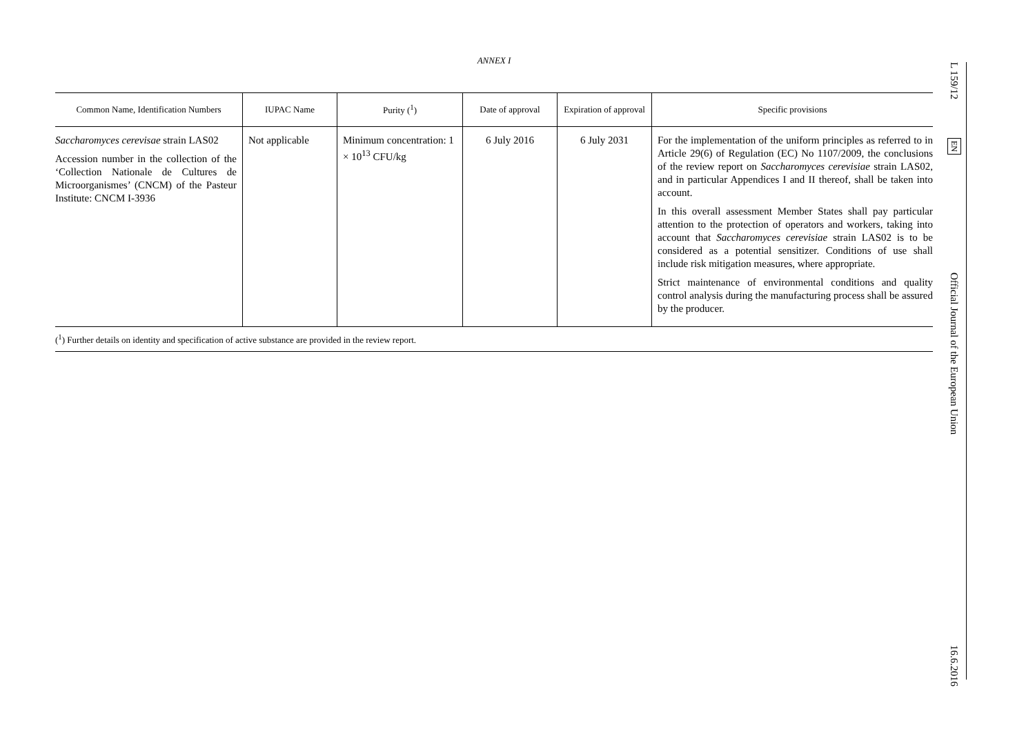ANNEX I
| Common Name, Identification Numbers | IUPAC Name | Purity (<sup>1</sup>) | Date of approval | Expiration of approval | Specific provisions |
| --- | --- | --- | --- | --- | --- |
| Saccharomyces cerevisae strain LAS02 Accession number in the collection of the ‘Collection Nationale de Cultures de Microorganismes’ (CNCM) of the Pasteur Institute: CNCM I-3936 | Not applicable | Minimum concentration: 1 × 10<sup>13</sup> CFU/kg | 6 July 2016 | 6 July 2031 | For the implementation of the uniform principles as referred to in Article 29(6) of Regulation (EC) No 1107/2009, the conclusions of the review report on Saccharomyces cerevisiae strain LAS02, and in particular Appendices I and II thereof, shall be taken into account. In this overall assessment Member States shall pay particular attention to the protection of operators and workers, taking into account that Saccharomyces cerevisiae strain LAS02 is to be considered as a potential sensitizer. Conditions of use shall include risk mitigation measures, where appropriate. Strict maintenance of environmental conditions and quality control analysis during the manufacturing process shall be assured by the producer. |
(<sup>1</sup>) Further details on identity and specification of active substance are provided in the review report.
L 159/12
EN
Official Journal of the European Union
16.6.2016